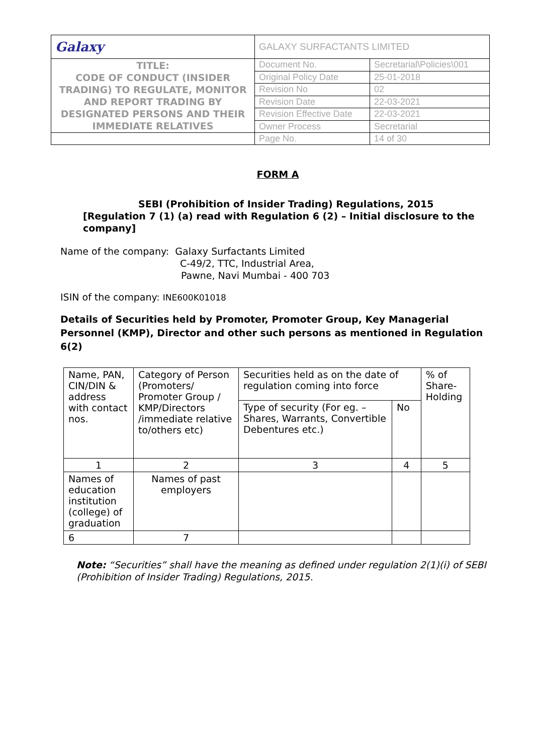| Galaxy | GALAXY SURFACTANTS LIMITED | |
| TITLE: CODE OF CONDUCT (INSIDER TRADING) TO REGULATE, MONITOR AND REPORT TRADING BY DESIGNATED PERSONS AND THEIR IMMEDIATE RELATIVES | Document No. | Secretarial\Policies\001 |
| | Original Policy Date | 25-01-2018 |
| | Revision No | 02 |
| | Revision Date | 22-03-2021 |
| | Revision Effective Date | 22-03-2021 |
| | Owner Process | Secretarial |
| | Page No. | 14 of 30 |
FORM A
SEBI (Prohibition of Insider Trading) Regulations, 2015
[Regulation 7 (1) (a) read with Regulation 6 (2) – Initial disclosure to the company]
Name of the company: Galaxy Surfactants Limited
C-49/2, TTC, Industrial Area,
Pawne, Navi Mumbai - 400 703
ISIN of the company: INE600K01018
Details of Securities held by Promoter, Promoter Group, Key Managerial Personnel (KMP), Director and other such persons as mentioned in Regulation 6(2)
| Name, PAN, CIN/DIN & address with contact nos. | Category of Person (Promoters/ Promoter Group / KMP/Directors /immediate relative to/others etc) | Securities held as on the date of regulation coming into force | | % of Share-Holding |
| | | Type of security (For eg. – Shares, Warrants, Convertible Debentures etc.) | No | |
| 1 | 2 | 3 | 4 | 5 |
| Names of education institution (college) of graduation | Names of past employers | | | |
| 6 | 7 | | | |
Note: “Securities” shall have the meaning as defined under regulation 2(1)(i) of SEBI (Prohibition of Insider Trading) Regulations, 2015.